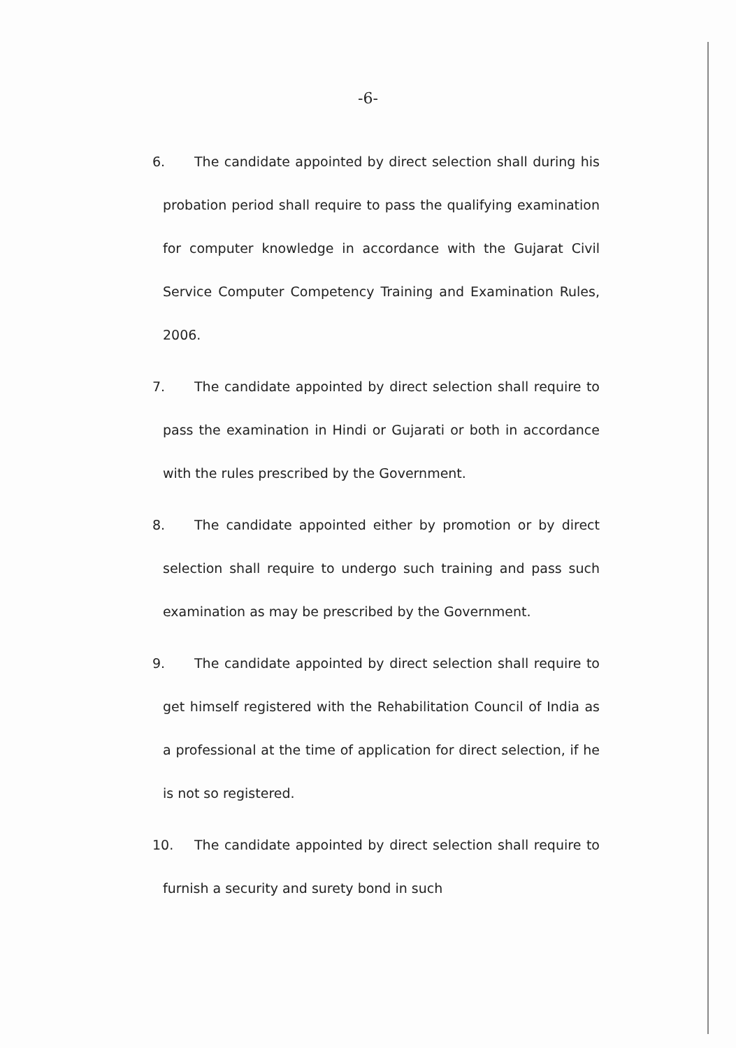-6-
6. The candidate appointed by direct selection shall during his probation period shall require to pass the qualifying examination for computer knowledge in accordance with the Gujarat Civil Service Computer Competency Training and Examination Rules, 2006.
7. The candidate appointed by direct selection shall require to pass the examination in Hindi or Gujarati or both in accordance with the rules prescribed by the Government.
8. The candidate appointed either by promotion or by direct selection shall require to undergo such training and pass such examination as may be prescribed by the Government.
9. The candidate appointed by direct selection shall require to get himself registered with the Rehabilitation Council of India as a professional at the time of application for direct selection, if he is not so registered.
10. The candidate appointed by direct selection shall require to furnish a security and surety bond in such